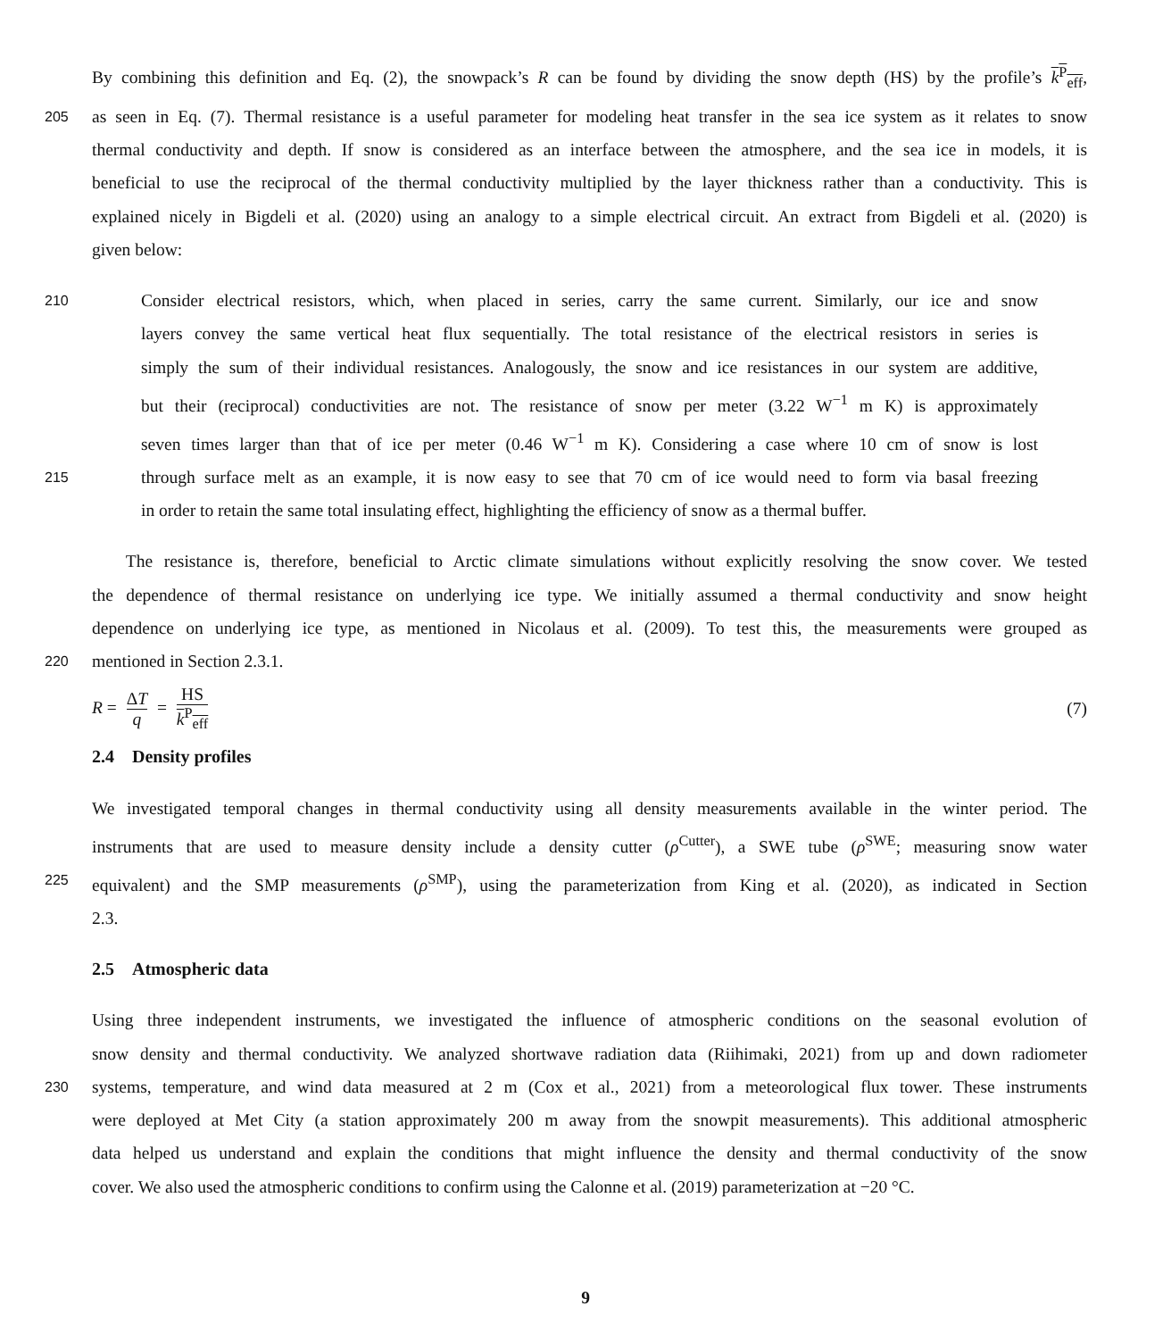By combining this definition and Eq. (2), the snowpack’s R can be found by dividing the snow depth (HS) by the profile’s k<sup>P</sup><sub>eff</sub>,
205
as seen in Eq. (7). Thermal resistance is a useful parameter for modeling heat transfer in the sea ice system as it relates to snow
thermal conductivity and depth. If snow is considered as an interface between the atmosphere, and the sea ice in models, it is
beneficial to use the reciprocal of the thermal conductivity multiplied by the layer thickness rather than a conductivity. This is
explained nicely in Bigdeli et al. (2020) using an analogy to a simple electrical circuit. An extract from Bigdeli et al. (2020) is
given below:
210
Consider electrical resistors, which, when placed in series, carry the same current. Similarly, our ice and snow
layers convey the same vertical heat flux sequentially. The total resistance of the electrical resistors in series is
simply the sum of their individual resistances. Analogously, the snow and ice resistances in our system are additive,
but their (reciprocal) conductivities are not. The resistance of snow per meter (3.22 W<sup>−1</sup> m K) is approximately
seven times larger than that of ice per meter (0.46 W<sup>−1</sup> m K). Considering a case where 10 cm of snow is lost
215
through surface melt as an example, it is now easy to see that 70 cm of ice would need to form via basal freezing
in order to retain the same total insulating effect, highlighting the efficiency of snow as a thermal buffer.
The resistance is, therefore, beneficial to Arctic climate simulations without explicitly resolving the snow cover. We tested
the dependence of thermal resistance on underlying ice type. We initially assumed a thermal conductivity and snow height
dependence on underlying ice type, as mentioned in Nicolaus et al. (2009). To test this, the measurements were grouped as
220
mentioned in Section 2.3.1.
R = ΔT q = HS k<sup>P</sup><sub>eff</sub> (7)
2.4 Density profiles
We investigated temporal changes in thermal conductivity using all density measurements available in the winter period. The
instruments that are used to measure density include a density cutter (ρ<sup>Cutter</sup>), a SWE tube (ρ<sup>SWE</sup>; measuring snow water
225
equivalent) and the SMP measurements (ρ<sup>SMP</sup>), using the parameterization from King et al. (2020), as indicated in Section
2.3.
2.5 Atmospheric data
Using three independent instruments, we investigated the influence of atmospheric conditions on the seasonal evolution of
snow density and thermal conductivity. We analyzed shortwave radiation data (Riihimaki, 2021) from up and down radiometer
230
systems, temperature, and wind data measured at 2 m (Cox et al., 2021) from a meteorological flux tower. These instruments
were deployed at Met City (a station approximately 200 m away from the snowpit measurements). This additional atmospheric
data helped us understand and explain the conditions that might influence the density and thermal conductivity of the snow
cover. We also used the atmospheric conditions to confirm using the Calonne et al. (2019) parameterization at −20 °C.
9